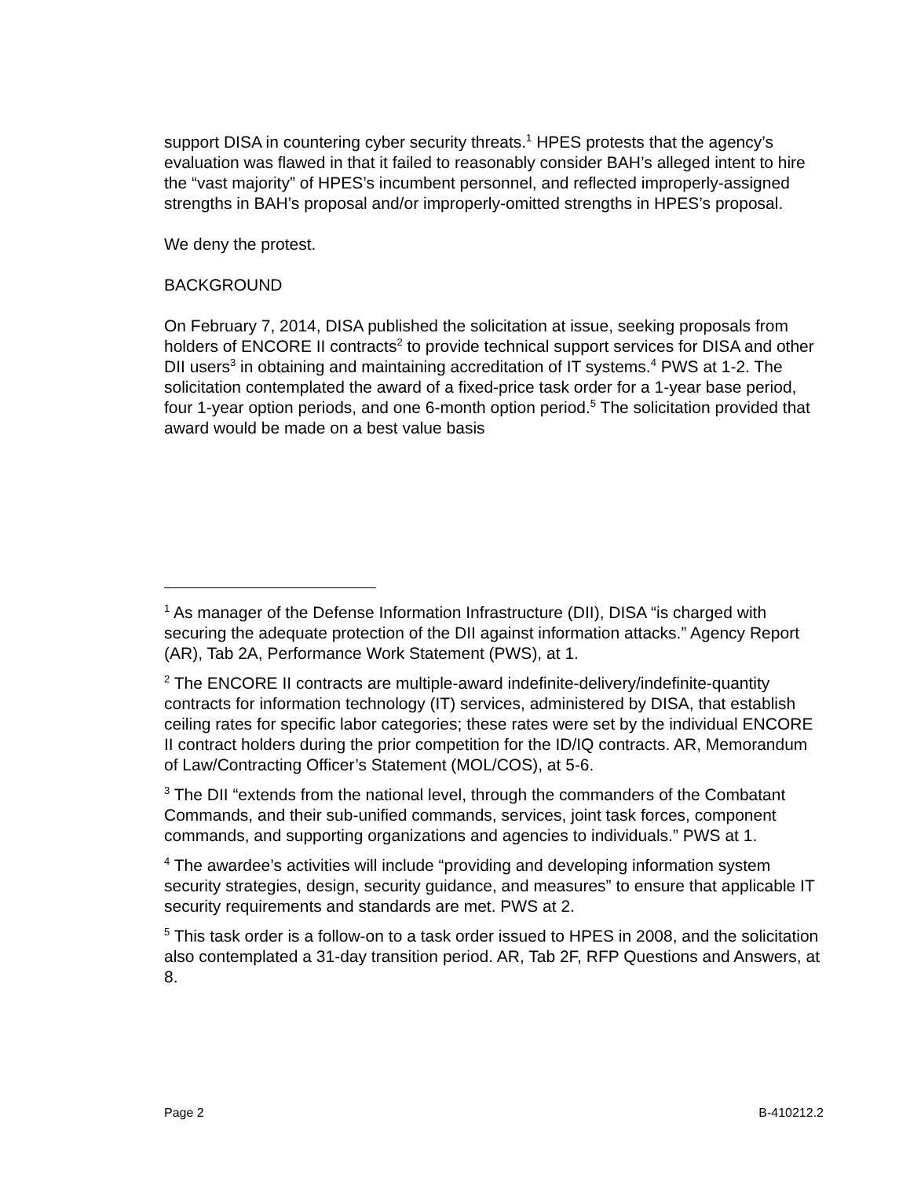support DISA in countering cyber security threats.<sup>1</sup> HPES protests that the agency’s evaluation was flawed in that it failed to reasonably consider BAH’s alleged intent to hire the “vast majority” of HPES’s incumbent personnel, and reflected improperly-assigned strengths in BAH’s proposal and/or improperly-omitted strengths in HPES’s proposal.
We deny the protest.
BACKGROUND
On February 7, 2014, DISA published the solicitation at issue, seeking proposals from holders of ENCORE II contracts<sup>2</sup> to provide technical support services for DISA and other DII users<sup>3</sup> in obtaining and maintaining accreditation of IT systems.<sup>4</sup> PWS at 1-2. The solicitation contemplated the award of a fixed-price task order for a 1-year base period, four 1-year option periods, and one 6-month option period.<sup>5</sup> The solicitation provided that award would be made on a best value basis
<sup>1</sup> As manager of the Defense Information Infrastructure (DII), DISA “is charged with securing the adequate protection of the DII against information attacks.” Agency Report (AR), Tab 2A, Performance Work Statement (PWS), at 1.
<sup>2</sup> The ENCORE II contracts are multiple-award indefinite-delivery/indefinite-quantity contracts for information technology (IT) services, administered by DISA, that establish ceiling rates for specific labor categories; these rates were set by the individual ENCORE II contract holders during the prior competition for the ID/IQ contracts. AR, Memorandum of Law/Contracting Officer’s Statement (MOL/COS), at 5-6.
<sup>3</sup> The DII “extends from the national level, through the commanders of the Combatant Commands, and their sub-unified commands, services, joint task forces, component commands, and supporting organizations and agencies to individuals.” PWS at 1.
<sup>4</sup> The awardee’s activities will include “providing and developing information system security strategies, design, security guidance, and measures” to ensure that applicable IT security requirements and standards are met. PWS at 2.
<sup>5</sup> This task order is a follow-on to a task order issued to HPES in 2008, and the solicitation also contemplated a 31-day transition period. AR, Tab 2F, RFP Questions and Answers, at 8.
Page 2 B-410212.2